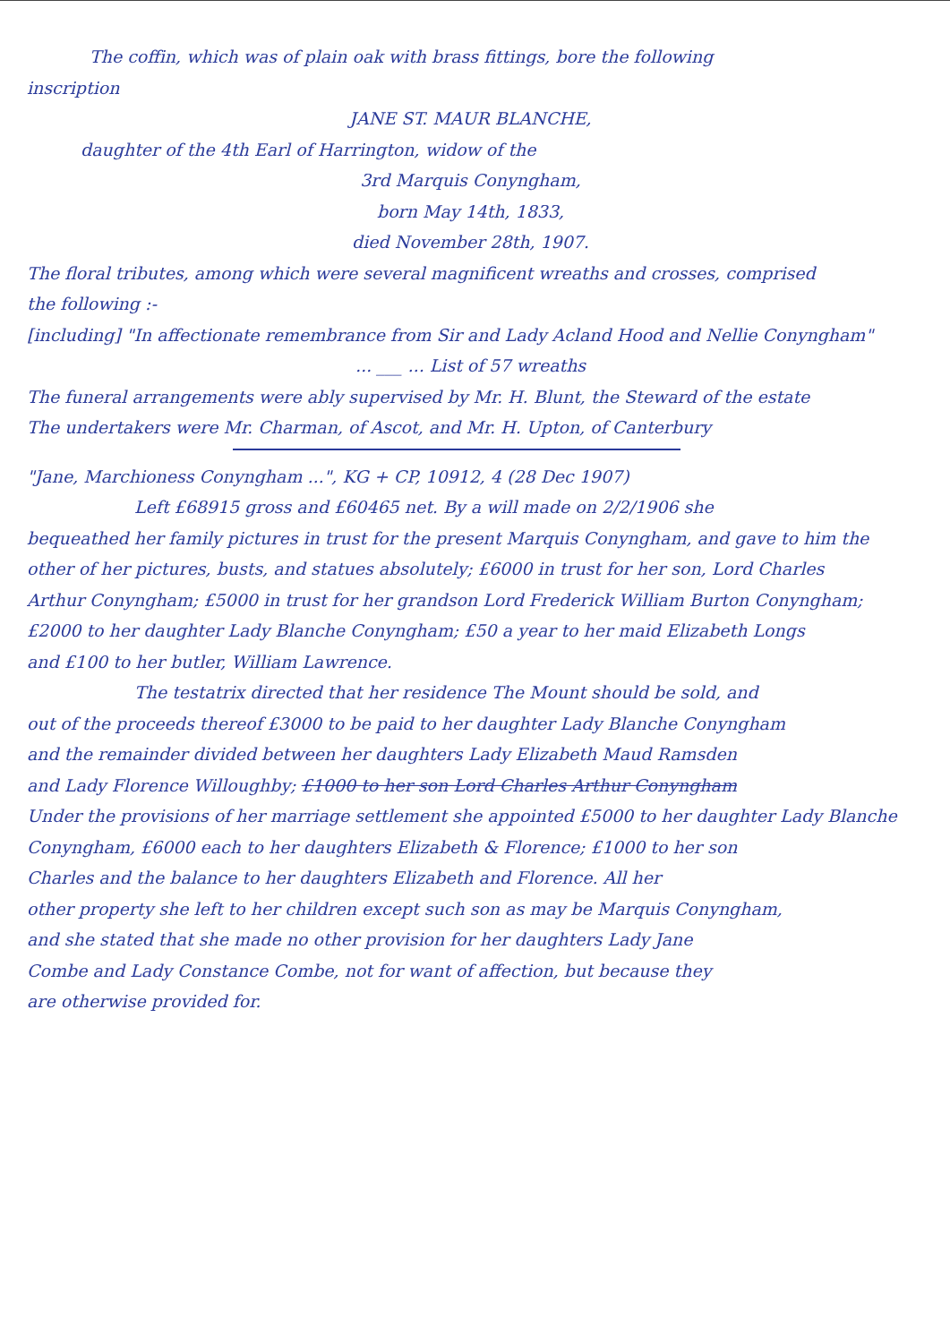The coffin, which was of plain oak with brass fittings, bore the following
inscription
JANE ST. MAUR BLANCHE,
daughter of the 4th Earl of Harrington, widow of the
3rd Marquis Conyngham,
born May 14th, 1833,
died November 28th, 1907.
The floral tributes, among which were several magnificent wreaths and crosses, comprised
the following :-
[including] "In affectionate remembrance from Sir and Lady Acland Hood and Nellie Conyngham"
... ___ ... List of 57 wreaths
The funeral arrangements were ably supervised by Mr. H. Blunt, the Steward of the estate
The undertakers were Mr. Charman, of Ascot, and Mr. H. Upton, of Canterbury
"Jane, Marchioness Conyngham ...", KG + CP, 10912, 4 (28 Dec 1907)
Left £68915 gross and £60465 net. By a will made on 2/2/1906 she
bequeathed her family pictures in trust for the present Marquis Conyngham, and gave to him the
other of her pictures, busts, and statues absolutely; £6000 in trust for her son, Lord Charles
Arthur Conyngham; £5000 in trust for her grandson Lord Frederick William Burton Conyngham;
£2000 to her daughter Lady Blanche Conyngham; £50 a year to her maid Elizabeth Longs
and £100 to her butler, William Lawrence.
The testatrix directed that her residence The Mount should be sold, and
out of the proceeds thereof £3000 to be paid to her daughter Lady Blanche Conyngham
and the remainder divided between her daughters Lady Elizabeth Maud Ramsden
and Lady Florence Willoughby; £1000 to her son Lord Charles Arthur Conyngham
Under the provisions of her marriage settlement she appointed £5000 to her daughter Lady Blanche
Conyngham, £6000 each to her daughters Elizabeth & Florence; £1000 to her son
Charles and the balance to her daughters Elizabeth and Florence. All her
other property she left to her children except such son as may be Marquis Conyngham,
and she stated that she made no other provision for her daughters Lady Jane
Combe and Lady Constance Combe, not for want of affection, but because they
are otherwise provided for.